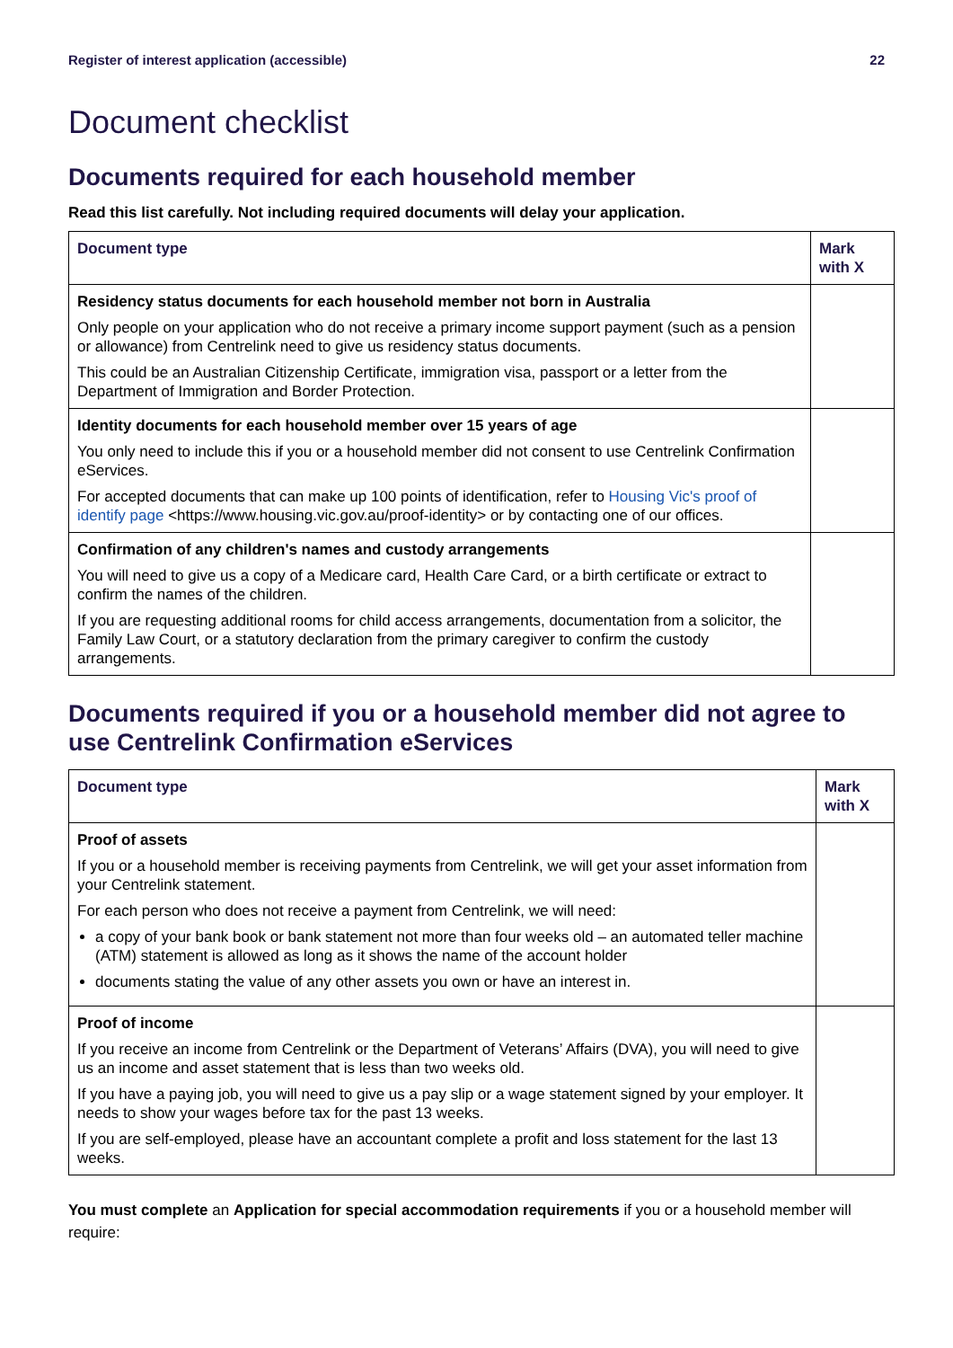Register of interest application (accessible) 22
Document checklist
Documents required for each household member
Read this list carefully. Not including required documents will delay your application.
| Document type | Mark with X |
| --- | --- |
| Residency status documents for each household member not born in Australia Only people on your application who do not receive a primary income support payment (such as a pension or allowance) from Centrelink need to give us residency status documents. This could be an Australian Citizenship Certificate, immigration visa, passport or a letter from the Department of Immigration and Border Protection. | |
| Identity documents for each household member over 15 years of age You only need to include this if you or a household member did not consent to use Centrelink Confirmation eServices. For accepted documents that can make up 100 points of identification, refer to Housing Vic's proof of identify page <https://www.housing.vic.gov.au/proof-identity> or by contacting one of our offices. | |
| Confirmation of any children's names and custody arrangements You will need to give us a copy of a Medicare card, Health Care Card, or a birth certificate or extract to confirm the names of the children. If you are requesting additional rooms for child access arrangements, documentation from a solicitor, the Family Law Court, or a statutory declaration from the primary caregiver to confirm the custody arrangements. | |
Documents required if you or a household member did not agree to use Centrelink Confirmation eServices
| Document type | Mark with X |
| --- | --- |
| Proof of assets If you or a household member is receiving payments from Centrelink, we will get your asset information from your Centrelink statement. For each person who does not receive a payment from Centrelink, we will need: a copy of your bank book or bank statement not more than four weeks old – an automated teller machine (ATM) statement is allowed as long as it shows the name of the account holder documents stating the value of any other assets you own or have an interest in. | |
| Proof of income If you receive an income from Centrelink or the Department of Veterans’ Affairs (DVA), you will need to give us an income and asset statement that is less than two weeks old. If you have a paying job, you will need to give us a pay slip or a wage statement signed by your employer. It needs to show your wages before tax for the past 13 weeks. If you are self-employed, please have an accountant complete a profit and loss statement for the last 13 weeks. | |
You must complete an Application for special accommodation requirements if you or a household member will require: